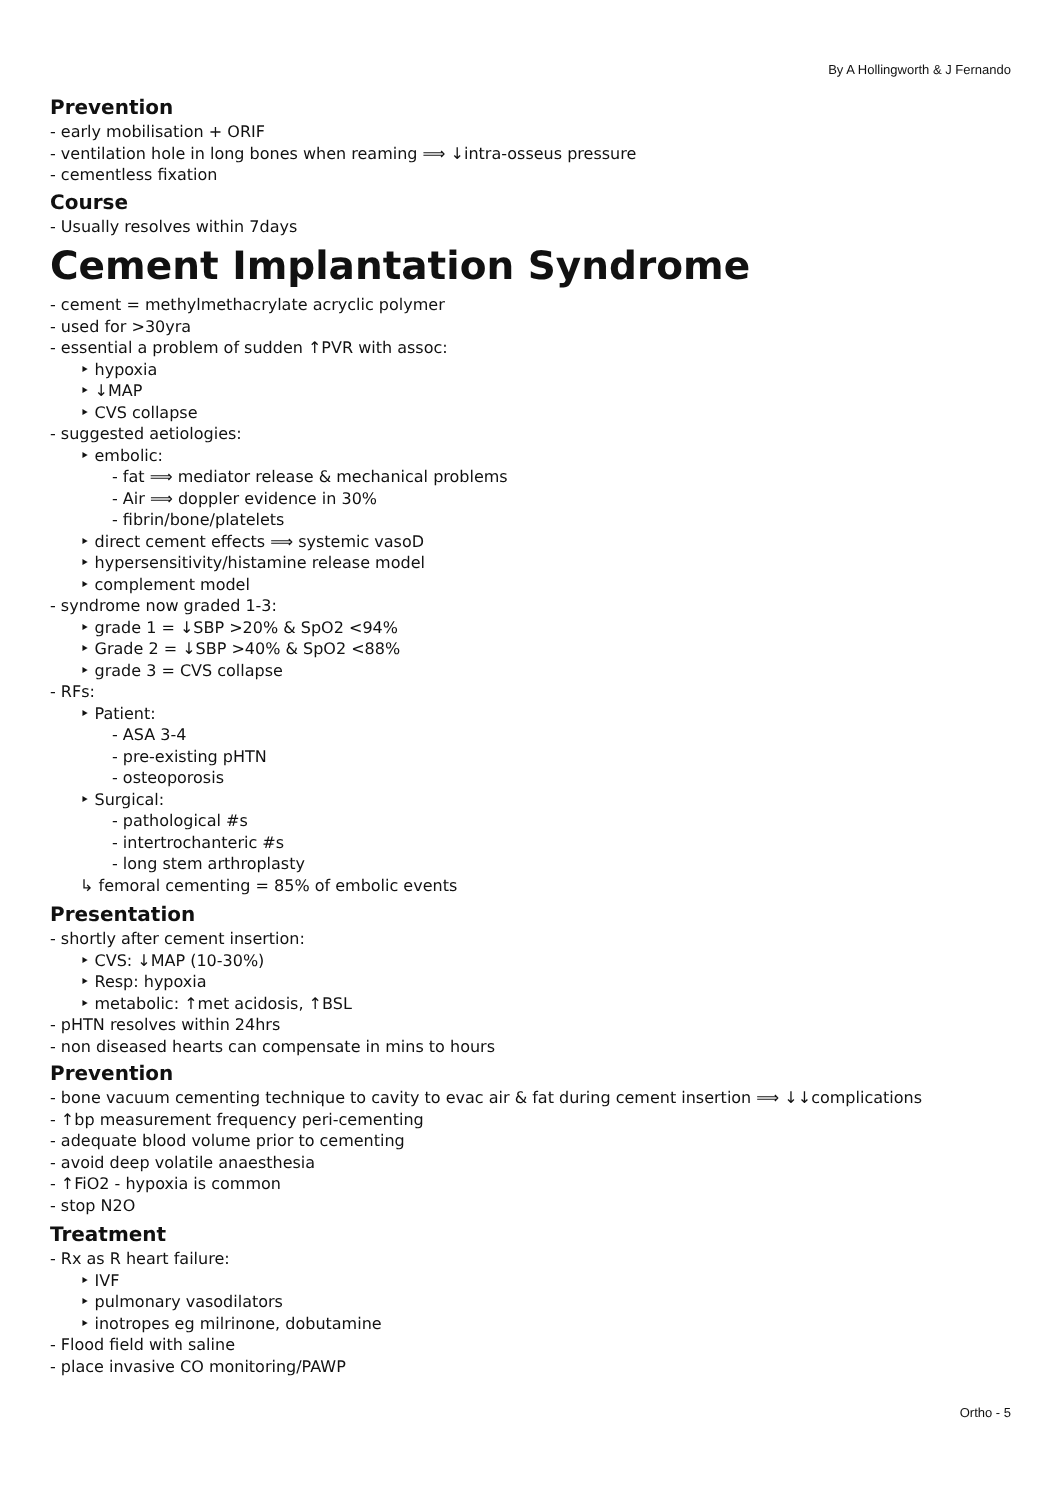By A Hollingworth & J Fernando
Prevention
- early mobilisation + ORIF
- ventilation hole in long bones when reaming ⟹ ↓intra-osseus pressure
- cementless fixation
Course
- Usually resolves within 7days
Cement Implantation Syndrome
- cement = methylmethacrylate acryclic polymer
- used for >30yra
- essential a problem of sudden ↑PVR with assoc:
‣ hypoxia
‣ ↓MAP
‣ CVS collapse
- suggested aetiologies:
‣ embolic:
- fat ⟹ mediator release & mechanical problems
- Air ⟹ doppler evidence in 30%
- fibrin/bone/platelets
‣ direct cement effects ⟹ systemic vasoD
‣ hypersensitivity/histamine release model
‣ complement model
- syndrome now graded 1-3:
‣ grade 1 = ↓SBP >20% & SpO2 <94%
‣ Grade 2 = ↓SBP >40% & SpO2 <88%
‣ grade 3 = CVS collapse
- RFs:
‣ Patient:
- ASA 3-4
- pre-existing pHTN
- osteoporosis
‣ Surgical:
- pathological #s
- intertrochanteric #s
- long stem arthroplasty
↳ femoral cementing = 85% of embolic events
Presentation
- shortly after cement insertion:
‣ CVS: ↓MAP (10-30%)
‣ Resp: hypoxia
‣ metabolic: ↑met acidosis, ↑BSL
- pHTN resolves within 24hrs
- non diseased hearts can compensate in mins to hours
Prevention
- bone vacuum cementing technique to cavity to evac air & fat during cement insertion ⟹ ↓↓complications
- ↑bp measurement frequency peri-cementing
- adequate blood volume prior to cementing
- avoid deep volatile anaesthesia
- ↑FiO2 - hypoxia is common
- stop N2O
Treatment
- Rx as R heart failure:
‣ IVF
‣ pulmonary vasodilators
‣ inotropes eg milrinone, dobutamine
- Flood field with saline
- place invasive CO monitoring/PAWP
Ortho - 5